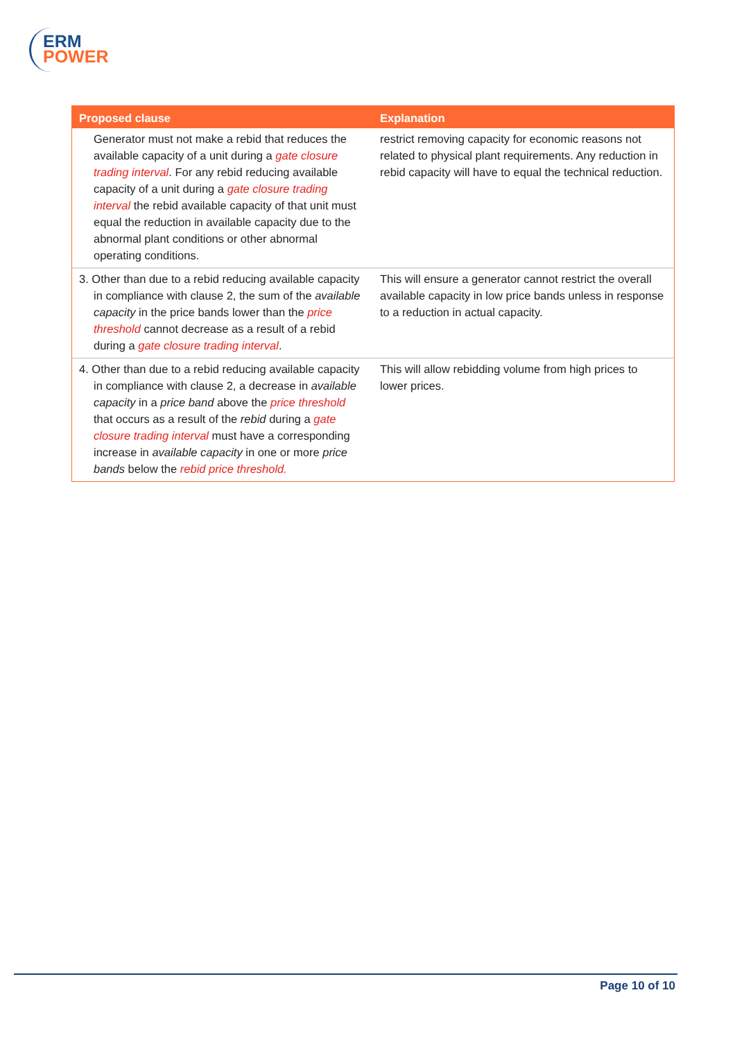ERM
POWER
| Proposed clause | Explanation |
| --- | --- |
| Generator must not make a rebid that reduces the available capacity of a unit during a gate closure trading interval . For any rebid reducing available capacity of a unit during a gate closure trading interval the rebid available capacity of that unit must equal the reduction in available capacity due to the abnormal plant conditions or other abnormal operating conditions. | restrict removing capacity for economic reasons not related to physical plant requirements. Any reduction in rebid capacity will have to equal the technical reduction. |
| 3. Other than due to a rebid reducing available capacity in compliance with clause 2, the sum of the available capacity in the price bands lower than the price threshold cannot decrease as a result of a rebid during a gate closure trading interval . | This will ensure a generator cannot restrict the overall available capacity in low price bands unless in response to a reduction in actual capacity. |
| 4. Other than due to a rebid reducing available capacity in compliance with clause 2, a decrease in available capacity in a price band above the price threshold that occurs as a result of the rebid during a gate closure trading interval must have a corresponding increase in available capacity in one or more price bands below the rebid price threshold. | This will allow rebidding volume from high prices to lower prices. |
Page 10 of 10